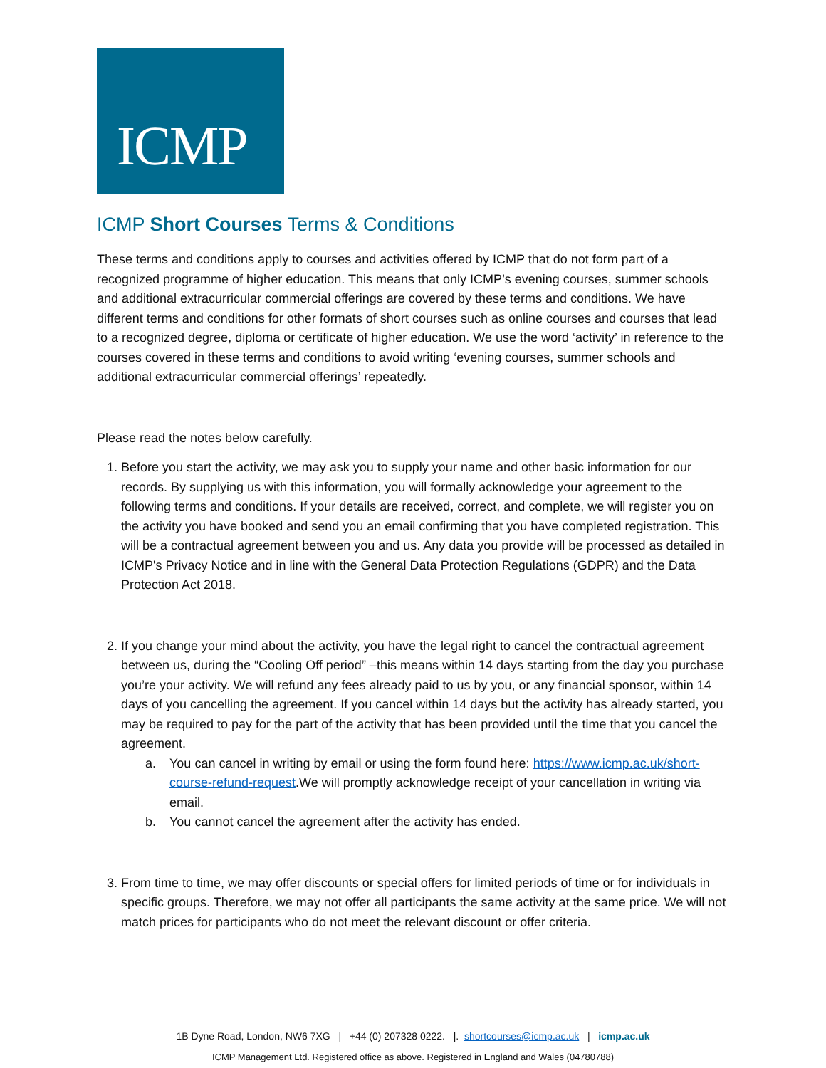ICMP
ICMP Short Courses Terms & Conditions
These terms and conditions apply to courses and activities offered by ICMP that do not form part of a recognized programme of higher education. This means that only ICMP’s evening courses, summer schools and additional extracurricular commercial offerings are covered by these terms and conditions. We have different terms and conditions for other formats of short courses such as online courses and courses that lead to a recognized degree, diploma or certificate of higher education. We use the word ‘activity’ in reference to the courses covered in these terms and conditions to avoid writing ‘evening courses, summer schools and additional extracurricular commercial offerings’ repeatedly.
Please read the notes below carefully.
1. Before you start the activity, we may ask you to supply your name and other basic information for our records. By supplying us with this information, you will formally acknowledge your agreement to the following terms and conditions. If your details are received, correct, and complete, we will register you on the activity you have booked and send you an email confirming that you have completed registration. This will be a contractual agreement between you and us. Any data you provide will be processed as detailed in ICMP's Privacy Notice and in line with the General Data Protection Regulations (GDPR) and the Data Protection Act 2018.
2. If you change your mind about the activity, you have the legal right to cancel the contractual agreement between us, during the “Cooling Off period” –this means within 14 days starting from the day you purchase you’re your activity. We will refund any fees already paid to us by you, or any financial sponsor, within 14 days of you cancelling the agreement. If you cancel within 14 days but the activity has already started, you may be required to pay for the part of the activity that has been provided until the time that you cancel the agreement.
a. You can cancel in writing by email or using the form found here: https://www.icmp.ac.uk/short-course-refund-request.We will promptly acknowledge receipt of your cancellation in writing via email.
b. You cannot cancel the agreement after the activity has ended.
3. From time to time, we may offer discounts or special offers for limited periods of time or for individuals in specific groups. Therefore, we may not offer all participants the same activity at the same price. We will not match prices for participants who do not meet the relevant discount or offer criteria.
1B Dyne Road, London, NW6 7XG | +44 (0) 207328 0222. |. shortcourses@icmp.ac.uk | icmp.ac.uk
ICMP Management Ltd. Registered office as above. Registered in England and Wales (04780788)